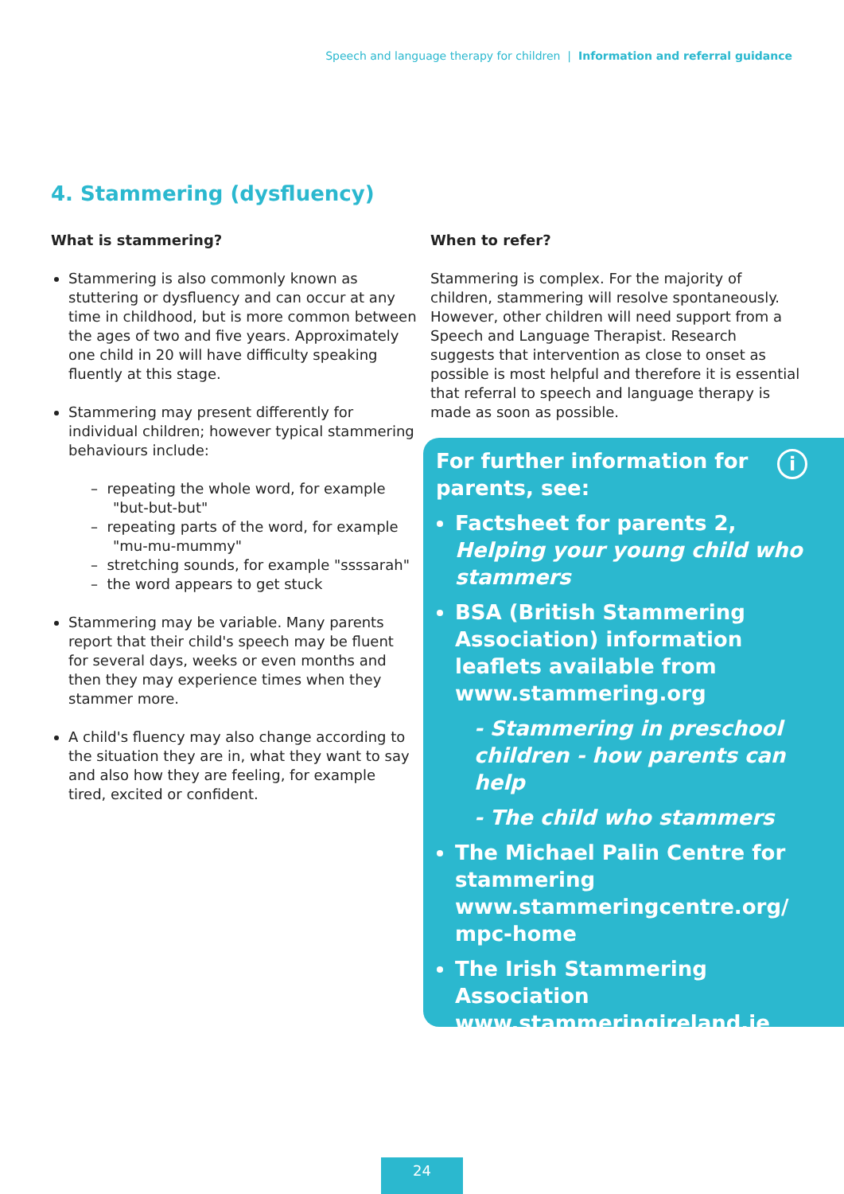Speech and language therapy for children | Information and referral guidance
4. Stammering (dysfluency)
What is stammering?
Stammering is also commonly known as stuttering or dysfluency and can occur at any time in childhood, but is more common between the ages of two and five years. Approximately one child in 20 will have difficulty speaking fluently at this stage.
Stammering may present differently for individual children; however typical stammering behaviours include:
– repeating the whole word, for example "but-but-but"
– repeating parts of the word, for example "mu-mu-mummy"
– stretching sounds, for example "ssssarah"
– the word appears to get stuck
Stammering may be variable. Many parents report that their child's speech may be fluent for several days, weeks or even months and then they may experience times when they stammer more.
A child's fluency may also change according to the situation they are in, what they want to say and also how they are feeling, for example tired, excited or confident.
When to refer?
Stammering is complex. For the majority of children, stammering will resolve spontaneously. However, other children will need support from a Speech and Language Therapist. Research suggests that intervention as close to onset as possible is most helpful and therefore it is essential that referral to speech and language therapy is made as soon as possible.
i
For further information for
parents, see:
Factsheet for parents 2, Helping your young child who stammers
BSA (British Stammering Association) information leaflets available from www.stammering.org
- Stammering in preschool children - how parents can help
- The child who stammers
The Michael Palin Centre for stammering www.stammeringcentre.org/ mpc-home
The Irish Stammering Association www.stammeringireland.ie
24